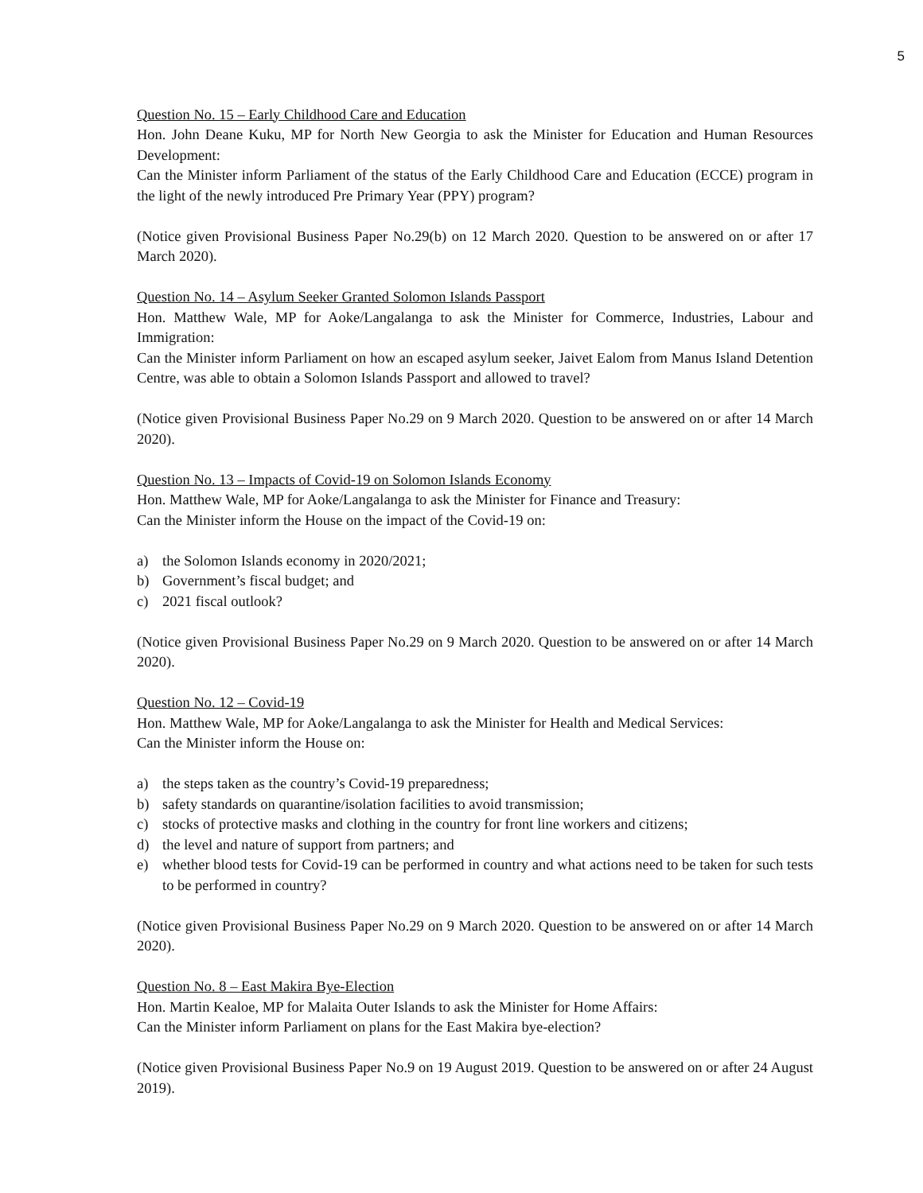5
Question No. 15 – Early Childhood Care and Education
Hon. John Deane Kuku, MP for North New Georgia to ask the Minister for Education and Human Resources Development:
Can the Minister inform Parliament of the status of the Early Childhood Care and Education (ECCE) program in the light of the newly introduced Pre Primary Year (PPY) program?
(Notice given Provisional Business Paper No.29(b) on 12 March 2020. Question to be answered on or after 17 March 2020).
Question No. 14 – Asylum Seeker Granted Solomon Islands Passport
Hon. Matthew Wale, MP for Aoke/Langalanga to ask the Minister for Commerce, Industries, Labour and Immigration:
Can the Minister inform Parliament on how an escaped asylum seeker, Jaivet Ealom from Manus Island Detention Centre, was able to obtain a Solomon Islands Passport and allowed to travel?
(Notice given Provisional Business Paper No.29 on 9 March 2020. Question to be answered on or after 14 March 2020).
Question No. 13 – Impacts of Covid-19 on Solomon Islands Economy
Hon. Matthew Wale, MP for Aoke/Langalanga to ask the Minister for Finance and Treasury:
Can the Minister inform the House on the impact of the Covid-19 on:
a) the Solomon Islands economy in 2020/2021;
b) Government’s fiscal budget; and
c) 2021 fiscal outlook?
(Notice given Provisional Business Paper No.29 on 9 March 2020. Question to be answered on or after 14 March 2020).
Question No. 12 – Covid-19
Hon. Matthew Wale, MP for Aoke/Langalanga to ask the Minister for Health and Medical Services:
Can the Minister inform the House on:
a) the steps taken as the country’s Covid-19 preparedness;
b) safety standards on quarantine/isolation facilities to avoid transmission;
c) stocks of protective masks and clothing in the country for front line workers and citizens;
d) the level and nature of support from partners; and
e) whether blood tests for Covid-19 can be performed in country and what actions need to be taken for such tests to be performed in country?
(Notice given Provisional Business Paper No.29 on 9 March 2020. Question to be answered on or after 14 March 2020).
Question No. 8 – East Makira Bye-Election
Hon. Martin Kealoe, MP for Malaita Outer Islands to ask the Minister for Home Affairs:
Can the Minister inform Parliament on plans for the East Makira bye-election?
(Notice given Provisional Business Paper No.9 on 19 August 2019. Question to be answered on or after 24 August 2019).